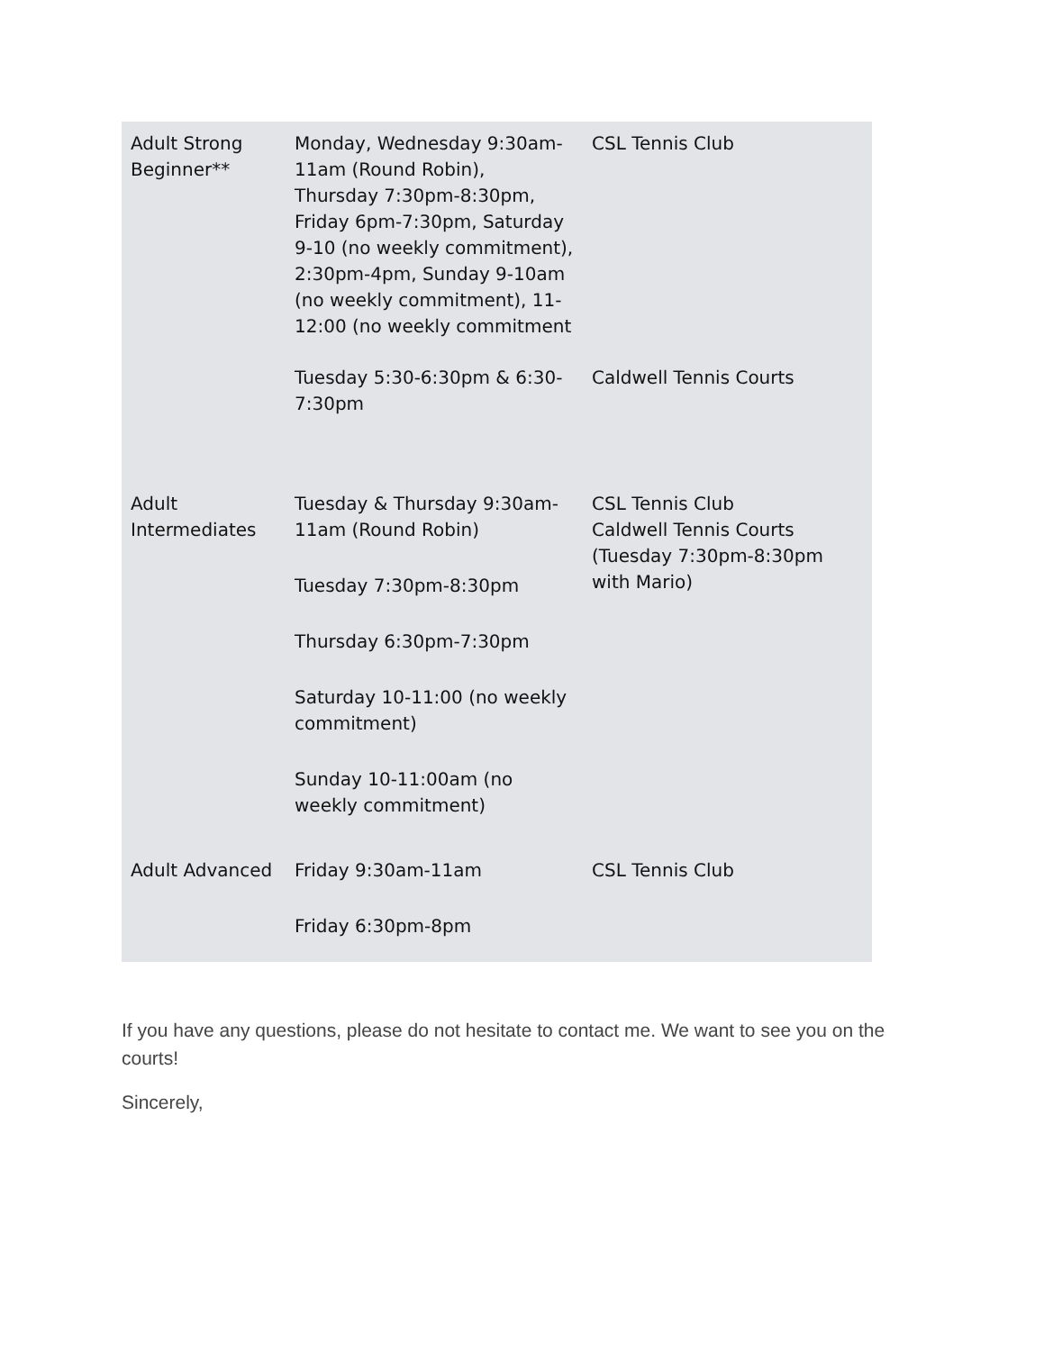| Adult Strong Beginner** | Monday, Wednesday 9:30am-11am (Round Robin), Thursday 7:30pm-8:30pm, Friday 6pm-7:30pm, Saturday 9-10 (no weekly commitment), 2:30pm-4pm, Sunday 9-10am (no weekly commitment), 11-12:00 (no weekly commitment | CSL Tennis Club |
| | Tuesday 5:30-6:30pm & 6:30-7:30pm | Caldwell Tennis Courts |
| Adult Intermediates | Tuesday & Thursday 9:30am-11am (Round Robin) Tuesday 7:30pm-8:30pm Thursday 6:30pm-7:30pm Saturday 10-11:00 (no weekly commitment) Sunday 10-11:00am (no weekly commitment) | CSL Tennis Club Caldwell Tennis Courts (Tuesday 7:30pm-8:30pm with Mario) |
| Adult Advanced | Friday 9:30am-11am Friday 6:30pm-8pm | CSL Tennis Club |
If you have any questions, please do not hesitate to contact me. We want to see you on the courts!
Sincerely,